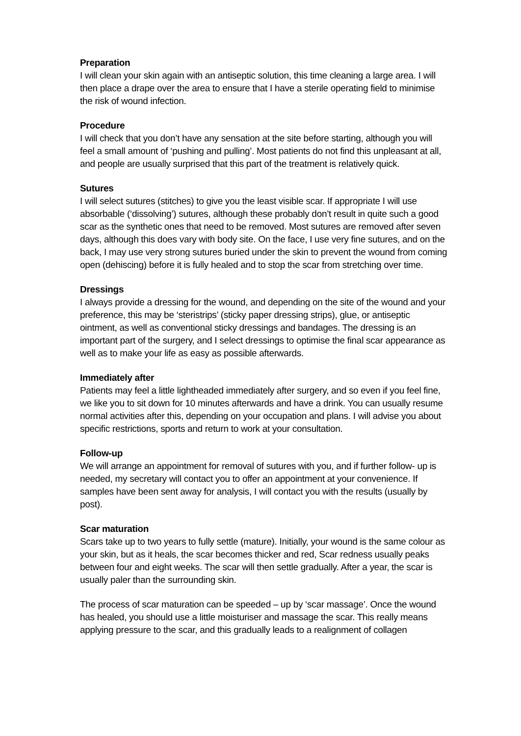Preparation
I will clean your skin again with an antiseptic solution, this time cleaning a large area. I will then place a drape over the area to ensure that I have a sterile operating field to minimise the risk of wound infection.
Procedure
I will check that you don’t have any sensation at the site before starting, although you will feel a small amount of ‘pushing and pulling’. Most patients do not find this unpleasant at all, and people are usually surprised that this part of the treatment is relatively quick.
Sutures
I will select sutures (stitches) to give you the least visible scar. If appropriate I will use absorbable (‘dissolving’) sutures, although these probably don’t result in quite such a good scar as the synthetic ones that need to be removed. Most sutures are removed after seven days, although this does vary with body site. On the face, I use very fine sutures, and on the back, I may use very strong sutures buried under the skin to prevent the wound from coming open (dehiscing) before it is fully healed and to stop the scar from stretching over time.
Dressings
I always provide a dressing for the wound, and depending on the site of the wound and your preference, this may be ‘steristrips’ (sticky paper dressing strips), glue, or antiseptic ointment, as well as conventional sticky dressings and bandages. The dressing is an important part of the surgery, and I select dressings to optimise the final scar appearance as well as to make your life as easy as possible afterwards.
Immediately after
Patients may feel a little lightheaded immediately after surgery, and so even if you feel fine, we like you to sit down for 10 minutes afterwards and have a drink. You can usually resume normal activities after this, depending on your occupation and plans. I will advise you about specific restrictions, sports and return to work at your consultation.
Follow-up
We will arrange an appointment for removal of sutures with you, and if further follow- up is needed, my secretary will contact you to offer an appointment at your convenience. If samples have been sent away for analysis, I will contact you with the results (usually by post).
Scar maturation
Scars take up to two years to fully settle (mature). Initially, your wound is the same colour as your skin, but as it heals, the scar becomes thicker and red, Scar redness usually peaks between four and eight weeks. The scar will then settle gradually. After a year, the scar is usually paler than the surrounding skin.
The process of scar maturation can be speeded – up by ‘scar massage’. Once the wound has healed, you should use a little moisturiser and massage the scar. This really means applying pressure to the scar, and this gradually leads to a realignment of collagen